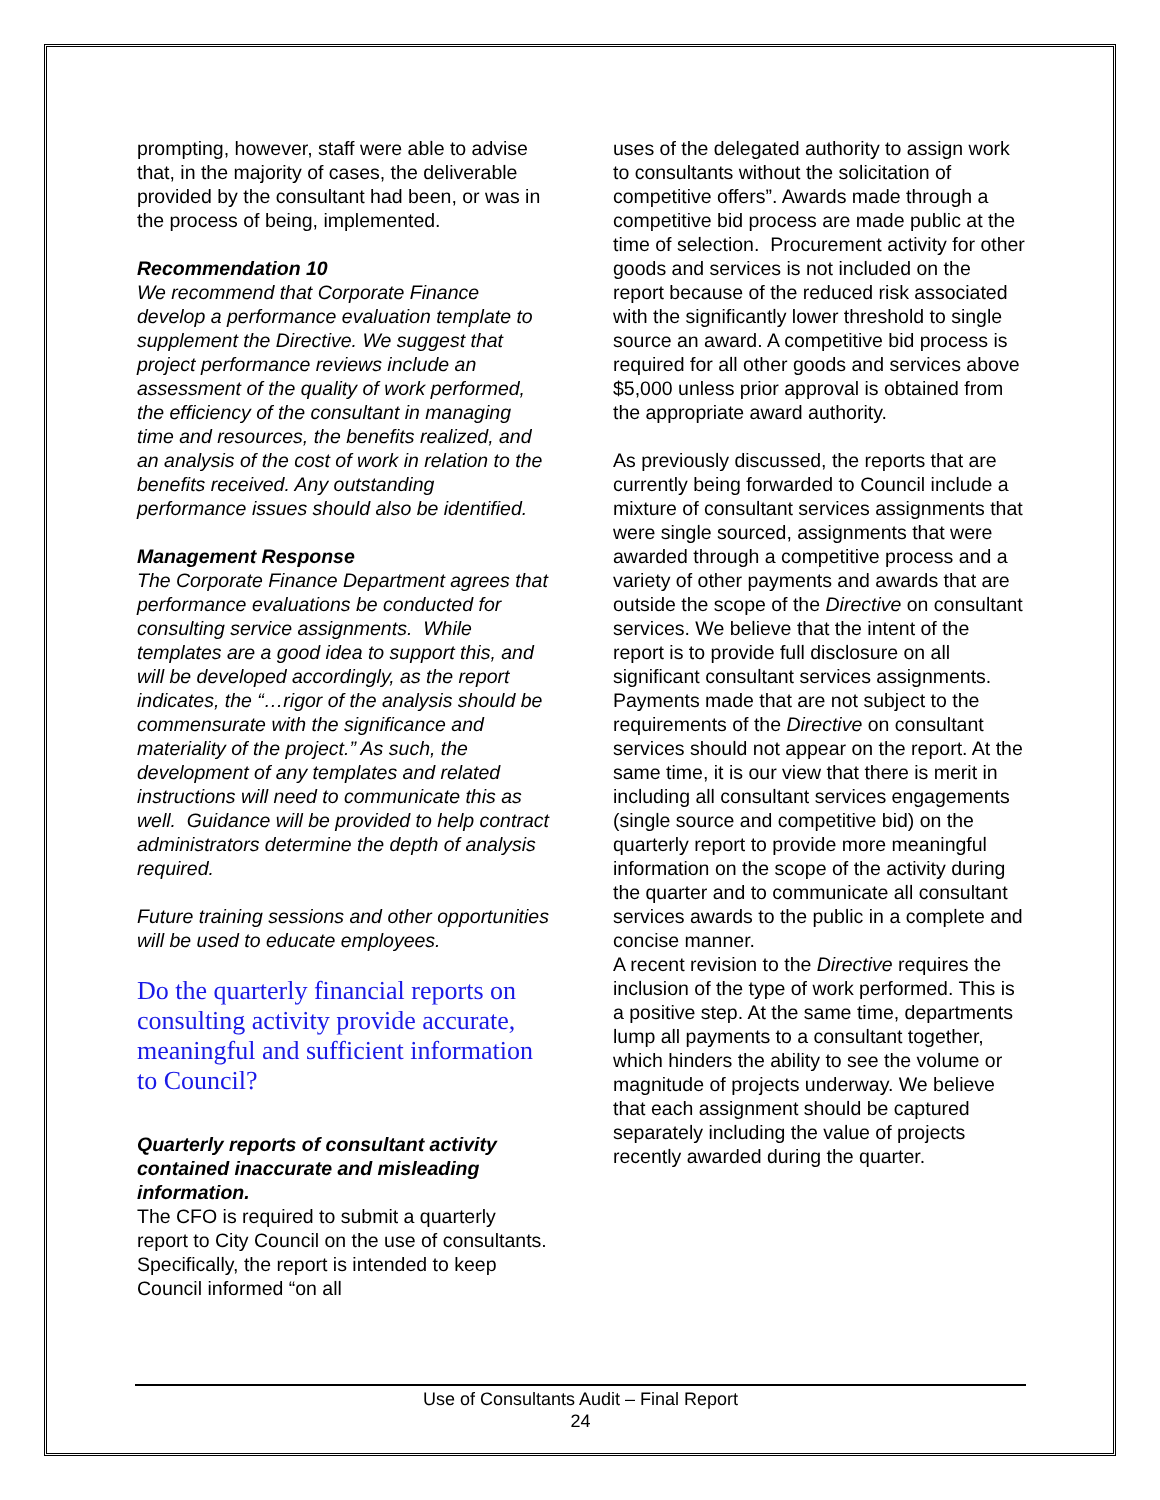prompting, however, staff were able to advise that, in the majority of cases, the deliverable provided by the consultant had been, or was in the process of being, implemented.
Recommendation 10
We recommend that Corporate Finance develop a performance evaluation template to supplement the Directive. We suggest that project performance reviews include an assessment of the quality of work performed, the efficiency of the consultant in managing time and resources, the benefits realized, and an analysis of the cost of work in relation to the benefits received. Any outstanding performance issues should also be identified.
Management Response
The Corporate Finance Department agrees that performance evaluations be conducted for consulting service assignments. While templates are a good idea to support this, and will be developed accordingly, as the report indicates, the “…rigor of the analysis should be commensurate with the significance and materiality of the project.” As such, the development of any templates and related instructions will need to communicate this as well. Guidance will be provided to help contract administrators determine the depth of analysis required.
Future training sessions and other opportunities will be used to educate employees.
Do the quarterly financial reports on consulting activity provide accurate, meaningful and sufficient information to Council?
Quarterly reports of consultant activity contained inaccurate and misleading information.
The CFO is required to submit a quarterly report to City Council on the use of consultants. Specifically, the report is intended to keep Council informed “on all
uses of the delegated authority to assign work to consultants without the solicitation of competitive offers”. Awards made through a competitive bid process are made public at the time of selection. Procurement activity for other goods and services is not included on the report because of the reduced risk associated with the significantly lower threshold to single source an award. A competitive bid process is required for all other goods and services above $5,000 unless prior approval is obtained from the appropriate award authority.
As previously discussed, the reports that are currently being forwarded to Council include a mixture of consultant services assignments that were single sourced, assignments that were awarded through a competitive process and a variety of other payments and awards that are outside the scope of the Directive on consultant services. We believe that the intent of the report is to provide full disclosure on all significant consultant services assignments. Payments made that are not subject to the requirements of the Directive on consultant services should not appear on the report. At the same time, it is our view that there is merit in including all consultant services engagements (single source and competitive bid) on the quarterly report to provide more meaningful information on the scope of the activity during the quarter and to communicate all consultant services awards to the public in a complete and concise manner.
A recent revision to the Directive requires the inclusion of the type of work performed. This is a positive step. At the same time, departments lump all payments to a consultant together, which hinders the ability to see the volume or magnitude of projects underway. We believe that each assignment should be captured separately including the value of projects recently awarded during the quarter.
Use of Consultants Audit – Final Report
24